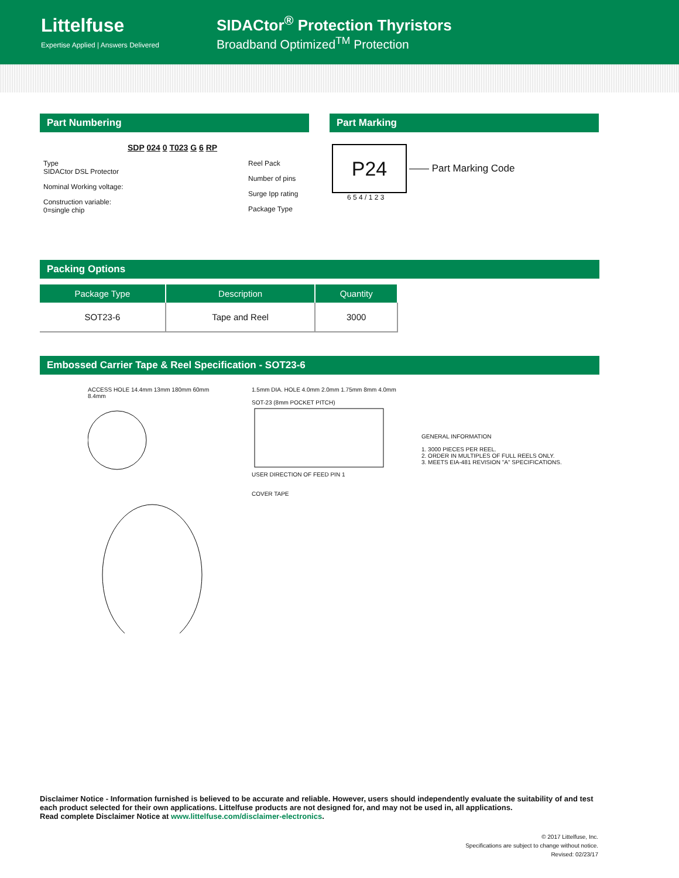Littelfuse
Expertise Applied | Answers Delivered
SIDACtor<sup>®</sup> Protection Thyristors
Broadband Optimized<sup>TM</sup> Protection
Part Numbering
SDP 024 0 T023 G 6 RP
Type
SIDACtor DSL Protector
Nominal Working voltage:
Construction variable:
0=single chip
Reel Pack
Number of pins
Surge Ipp rating
Package Type
Part Marking
P24
—— Part Marking Code
6 5 4 / 1 2 3
Packing Options
| Package Type | Description | Quantity |
| --- | --- | --- |
| SOT23-6 | Tape and Reel | 3000 |
Embossed Carrier Tape & Reel Specification - SOT23-6
ACCESS HOLE 14.4mm 13mm 180mm 60mm 8.4mm
1.5mm DIA. HOLE 4.0mm 2.0mm 1.75mm 8mm 4.0mm
SOT-23 (8mm POCKET PITCH)
USER DIRECTION OF FEED PIN 1
COVER TAPE
GENERAL INFORMATION
1. 3000 PIECES PER REEL.
2. ORDER IN MULTIPLES OF FULL REELS ONLY.
3. MEETS EIA-481 REVISION "A" SPECIFICATIONS.
Disclaimer Notice - Information furnished is believed to be accurate and reliable. However, users should independently evaluate the suitability of and test each product selected for their own applications. Littelfuse products are not designed for, and may not be used in, all applications.
Read complete Disclaimer Notice at www.littelfuse.com/disclaimer-electronics.
© 2017 Littelfuse, Inc.
Specifications are subject to change without notice.
Revised: 02/23/17